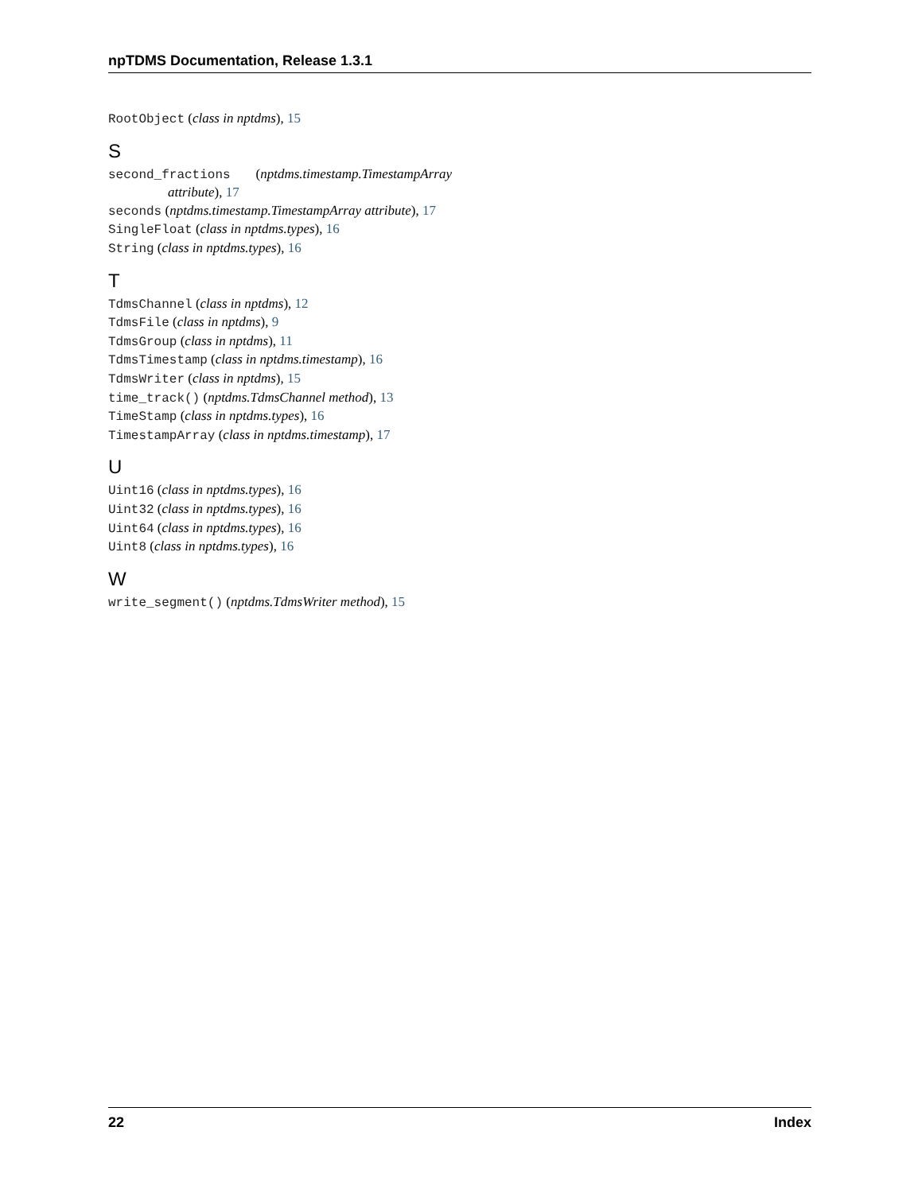npTDMS Documentation, Release 1.3.1
RootObject (class in nptdms), 15
S
second_fractions (nptdms.timestamp.TimestampArray attribute), 17
seconds (nptdms.timestamp.TimestampArray attribute), 17
SingleFloat (class in nptdms.types), 16
String (class in nptdms.types), 16
T
TdmsChannel (class in nptdms), 12
TdmsFile (class in nptdms), 9
TdmsGroup (class in nptdms), 11
TdmsTimestamp (class in nptdms.timestamp), 16
TdmsWriter (class in nptdms), 15
time_track() (nptdms.TdmsChannel method), 13
TimeStamp (class in nptdms.types), 16
TimestampArray (class in nptdms.timestamp), 17
U
Uint16 (class in nptdms.types), 16
Uint32 (class in nptdms.types), 16
Uint64 (class in nptdms.types), 16
Uint8 (class in nptdms.types), 16
W
write_segment() (nptdms.TdmsWriter method), 15
22 Index